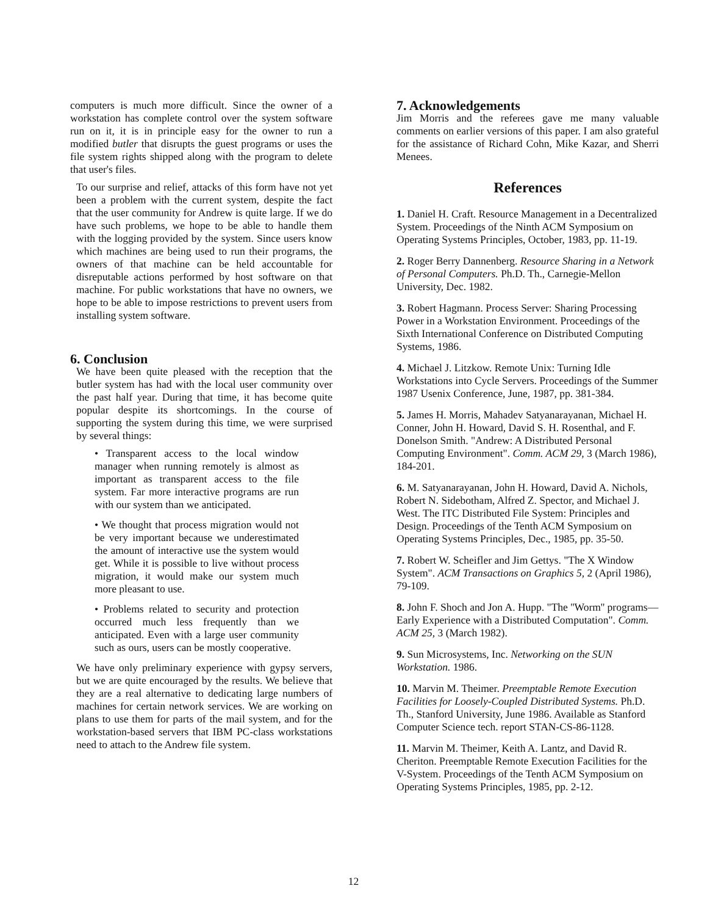computers is much more difficult. Since the owner of a workstation has complete control over the system software run on it, it is in principle easy for the owner to run a modified butler that disrupts the guest programs or uses the file system rights shipped along with the program to delete that user's files.
To our surprise and relief, attacks of this form have not yet been a problem with the current system, despite the fact that the user community for Andrew is quite large. If we do have such problems, we hope to be able to handle them with the logging provided by the system. Since users know which machines are being used to run their programs, the owners of that machine can be held accountable for disreputable actions performed by host software on that machine. For public workstations that have no owners, we hope to be able to impose restrictions to prevent users from installing system software.
6. Conclusion
We have been quite pleased with the reception that the butler system has had with the local user community over the past half year. During that time, it has become quite popular despite its shortcomings. In the course of supporting the system during this time, we were surprised by several things:
• Transparent access to the local window manager when running remotely is almost as important as transparent access to the file system. Far more interactive programs are run with our system than we anticipated.
• We thought that process migration would not be very important because we underestimated the amount of interactive use the system would get. While it is possible to live without process migration, it would make our system much more pleasant to use.
• Problems related to security and protection occurred much less frequently than we anticipated. Even with a large user community such as ours, users can be mostly cooperative.
We have only preliminary experience with gypsy servers, but we are quite encouraged by the results. We believe that they are a real alternative to dedicating large numbers of machines for certain network services. We are working on plans to use them for parts of the mail system, and for the workstation-based servers that IBM PC-class workstations need to attach to the Andrew file system.
7. Acknowledgements
Jim Morris and the referees gave me many valuable comments on earlier versions of this paper. I am also grateful for the assistance of Richard Cohn, Mike Kazar, and Sherri Menees.
References
1. Daniel H. Craft. Resource Management in a Decentralized System. Proceedings of the Ninth ACM Symposium on Operating Systems Principles, October, 1983, pp. 11-19.
2. Roger Berry Dannenberg. Resource Sharing in a Network of Personal Computers. Ph.D. Th., Carnegie-Mellon University, Dec. 1982.
3. Robert Hagmann. Process Server: Sharing Processing Power in a Workstation Environment. Proceedings of the Sixth International Conference on Distributed Computing Systems, 1986.
4. Michael J. Litzkow. Remote Unix: Turning Idle Workstations into Cycle Servers. Proceedings of the Summer 1987 Usenix Conference, June, 1987, pp. 381-384.
5. James H. Morris, Mahadev Satyanarayanan, Michael H. Conner, John H. Howard, David S. H. Rosenthal, and F. Donelson Smith. "Andrew: A Distributed Personal Computing Environment". Comm. ACM 29, 3 (March 1986), 184-201.
6. M. Satyanarayanan, John H. Howard, David A. Nichols, Robert N. Sidebotham, Alfred Z. Spector, and Michael J. West. The ITC Distributed File System: Principles and Design. Proceedings of the Tenth ACM Symposium on Operating Systems Principles, Dec., 1985, pp. 35-50.
7. Robert W. Scheifler and Jim Gettys. "The X Window System". ACM Transactions on Graphics 5, 2 (April 1986), 79-109.
8. John F. Shoch and Jon A. Hupp. "The ''Worm'' programs—Early Experience with a Distributed Computation". Comm. ACM 25, 3 (March 1982).
9. Sun Microsystems, Inc. Networking on the SUN Workstation. 1986.
10. Marvin M. Theimer. Preemptable Remote Execution Facilities for Loosely-Coupled Distributed Systems. Ph.D. Th., Stanford University, June 1986. Available as Stanford Computer Science tech. report STAN-CS-86-1128.
11. Marvin M. Theimer, Keith A. Lantz, and David R. Cheriton. Preemptable Remote Execution Facilities for the V-System. Proceedings of the Tenth ACM Symposium on Operating Systems Principles, 1985, pp. 2-12.
12